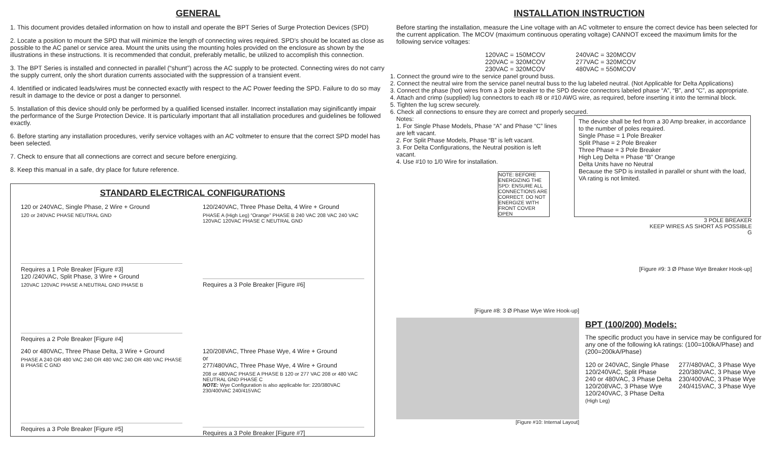GENERAL
1. This document provides detailed information on how to install and operate the BPT Series of Surge Protection Devices (SPD)
2. Locate a position to mount the SPD that will minimize the length of connecting wires required. SPD’s should be located as close as possible to the AC panel or service area. Mount the units using the mounting holes provided on the enclosure as shown by the illustrations in these instructions. It is recommended that conduit, preferably metallic, be utilized to accomplish this connection.
3. The BPT Series is installed and connected in parallel (“shunt”) across the AC supply to be protected. Connecting wires do not carry the supply current, only the short duration currents associated with the suppression of a transient event.
4. Identified or indicated leads/wires must be connected exactly with respect to the AC Power feeding the SPD. Failure to do so may result in damage to the device or post a danger to personnel.
5. Installation of this device should only be performed by a qualified licensed installer. Incorrect installation may siginificantly impair the performance of the Surge Protection Device. It is particularly important that all installation procedures and guidelines be followed exactly.
6. Before starting any installation procedures, verify service voltages with an AC voltmeter to ensure that the correct SPD model has been selected.
7. Check to ensure that all connections are correct and secure before energizing.
8. Keep this manual in a safe, dry place for future reference.
STANDARD ELECTRICAL CONFIGURATIONS
120 or 240VAC, Single Phase, 2 Wire + Ground
120 or 240VAC PHASE NEUTRAL GND
Requires a 1 Pole Breaker [Figure #3]
120 /240VAC, Split Phase, 3 Wire + Ground
120VAC 120VAC PHASE A NEUTRAL GND PHASE B
Requires a 2 Pole Breaker [Figure #4]
120/240VAC, Three Phase Delta, 4 Wire + Ground
PHASE A (High Leg) “Orange” PHASE B 240 VAC 208 VAC 240 VAC 120VAC 120VAC PHASE C NEUTRAL GND
Requires a 3 Pole Breaker [Figure #6]
240 or 480VAC, Three Phase Delta, 3 Wire + Ground
PHASE A 240 OR 480 VAC 240 OR 480 VAC 240 OR 480 VAC PHASE B PHASE C GND
Requires a 3 Pole Breaker [Figure #5]
120/208VAC, Three Phase Wye, 4 Wire + Ground
or
277/480VAC, Three Phase Wye, 4 Wire + Ground
208 or 480VAC PHASE A PHASE B 120 or 277 VAC 208 or 480 VAC NEUTRAL GND PHASE C
NOTE: Wye Configuration is also applicable for: 220/380VAC 230/400VAC 240/415VAC
Requires a 3 Pole Breaker [Figure #7]
INSTALLATION INSTRUCTION
Before starting the installation, measure the Line voltage with an AC voltmeter to ensure the correct device has been selected for the current application. The MCOV (maximum continuous operating voltage) CANNOT exceed the maximum limits for the following service voltages:
120VAC = 150MCOV
220VAC = 320MCOV
230VAC = 320MCOV
240VAC = 320MCOV
277VAC = 320MCOV
480VAC = 550MCOV
1. Connect the ground wire to the service panel ground buss.
2. Connect the neutral wire from the service panel neutral buss to the lug labeled neutral. (Not Applicable for Delta Applications)
3. Connect the phase (hot) wires from a 3 pole breaker to the SPD device connectors labeled phase “A”, “B”, and “C”, as appropriate.
4. Attach and crimp (supplied) lug connectors to each #8 or #10 AWG wire, as required, before inserting it into the terminal block.
5. Tighten the lug screw securely.
6. Check all connections to ensure they are correct and properly secured.
Notes:
1. For Single Phase Models, Phase “A” and Phase “C” lines are left vacant.
2. For Split Phase Models, Phase “B” is left vacant.
3. For Delta Configurations, the Neutral position is left vacant.
4. Use #10 to 1/0 Wire for installation.
NOTE: BEFORE ENERGIZING THE SPD: ENSURE ALL CONNECTIONS ARE CORRECT. DO NOT ENERGIZE WITH FRONT COVER OPEN
The device shall be fed from a 30 Amp breaker, in accordance to the number of poles required.
Single Phase = 1 Pole Breaker
Split Phase = 2 Pole Breaker
Three Phase = 3 Pole Breaker
High Leg Delta = Phase “B” Orange
Delta Units have no Neutral
Because the SPD is installed in parallel or shunt with the load, VA rating is not limited.
[Figure #8: 3 Ø Phase Wye Wire Hook-up]
3 POLE BREAKER
KEEP WIRES AS SHORT AS POSSIBLE
G
[Figure #9: 3 Ø Phase Wye Breaker Hook-up]
[Figure #10: Internal Layout]
BPT (100/200) Models:
The specific product you have in service may be configured for any one of the following kA ratings: (100=100kA/Phase) and (200=200kA/Phase)
120 or 240VAC, Single Phase
120/240VAC, Split Phase
240 or 480VAC, 3 Phase Delta
120/208VAC, 3 Phase Wye
120/240VAC, 3 Phase Delta
(High Leg)
277/480VAC, 3 Phase Wye
220/380VAC, 3 Phase Wye
230/400VAC, 3 Phase Wye
240/415VAC, 3 Phase Wye